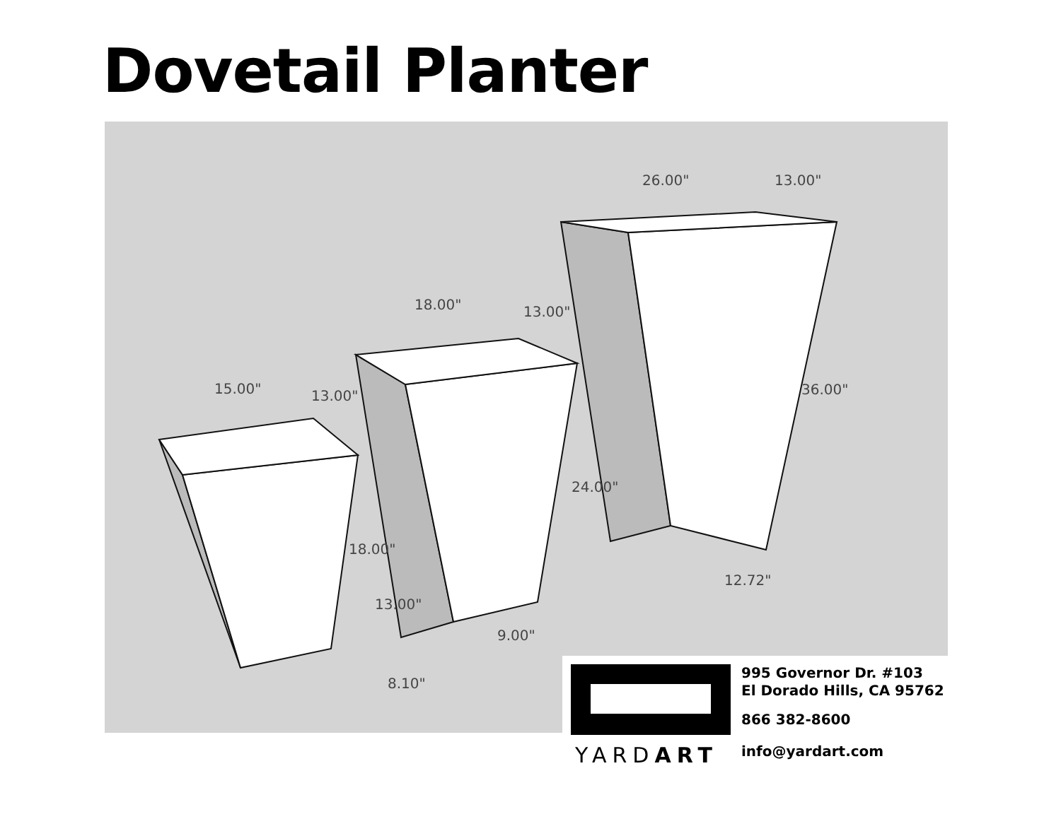Dovetail Planter
15.00"
13.00"
18.00"
13.00"
8.10"
18.00"
13.00"
24.00"
9.00"
26.00"
13.00"
36.00"
12.72"
YARDART
995 Governor Dr. #103
El Dorado Hills, CA 95762
866 382-8600
info@yardart.com